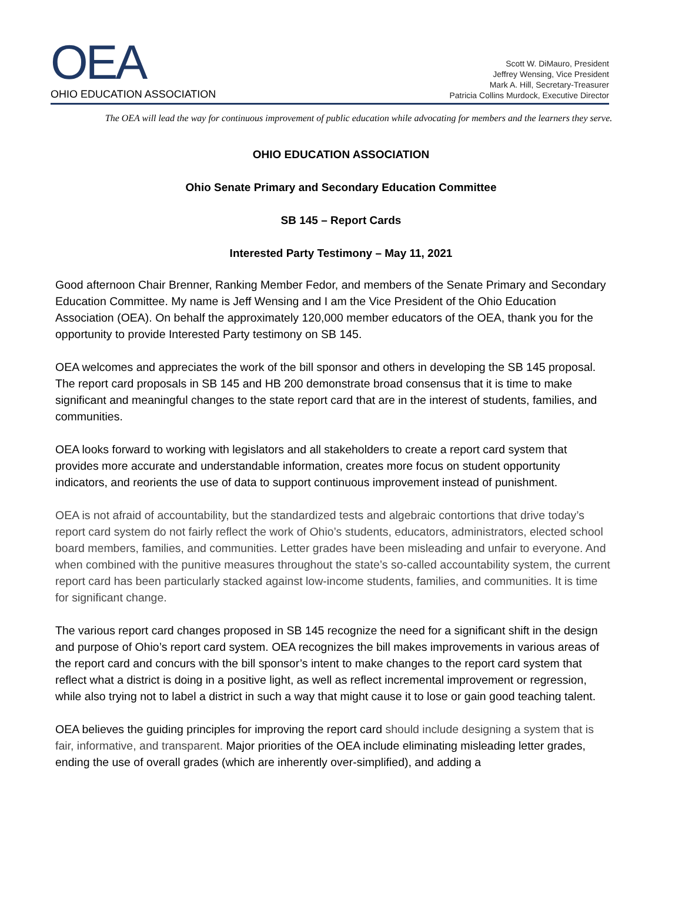OEA
OHIO EDUCATION ASSOCIATION
Scott W. DiMauro, President
Jeffrey Wensing, Vice President
Mark A. Hill, Secretary-Treasurer
Patricia Collins Murdock, Executive Director
The OEA will lead the way for continuous improvement of public education while advocating for members and the learners they serve.
OHIO EDUCATION ASSOCIATION
Ohio Senate Primary and Secondary Education Committee
SB 145 – Report Cards
Interested Party Testimony – May 11, 2021
Good afternoon Chair Brenner, Ranking Member Fedor, and members of the Senate Primary and Secondary Education Committee. My name is Jeff Wensing and I am the Vice President of the Ohio Education Association (OEA). On behalf the approximately 120,000 member educators of the OEA, thank you for the opportunity to provide Interested Party testimony on SB 145.
OEA welcomes and appreciates the work of the bill sponsor and others in developing the SB 145 proposal. The report card proposals in SB 145 and HB 200 demonstrate broad consensus that it is time to make significant and meaningful changes to the state report card that are in the interest of students, families, and communities.
OEA looks forward to working with legislators and all stakeholders to create a report card system that provides more accurate and understandable information, creates more focus on student opportunity indicators, and reorients the use of data to support continuous improvement instead of punishment.
OEA is not afraid of accountability, but the standardized tests and algebraic contortions that drive today’s report card system do not fairly reflect the work of Ohio’s students, educators, administrators, elected school board members, families, and communities. Letter grades have been misleading and unfair to everyone. And when combined with the punitive measures throughout the state’s so-called accountability system, the current report card has been particularly stacked against low-income students, families, and communities. It is time for significant change.
The various report card changes proposed in SB 145 recognize the need for a significant shift in the design and purpose of Ohio’s report card system. OEA recognizes the bill makes improvements in various areas of the report card and concurs with the bill sponsor’s intent to make changes to the report card system that reflect what a district is doing in a positive light, as well as reflect incremental improvement or regression, while also trying not to label a district in such a way that might cause it to lose or gain good teaching talent.
OEA believes the guiding principles for improving the report card should include designing a system that is fair, informative, and transparent. Major priorities of the OEA include eliminating misleading letter grades, ending the use of overall grades (which are inherently over-simplified), and adding a